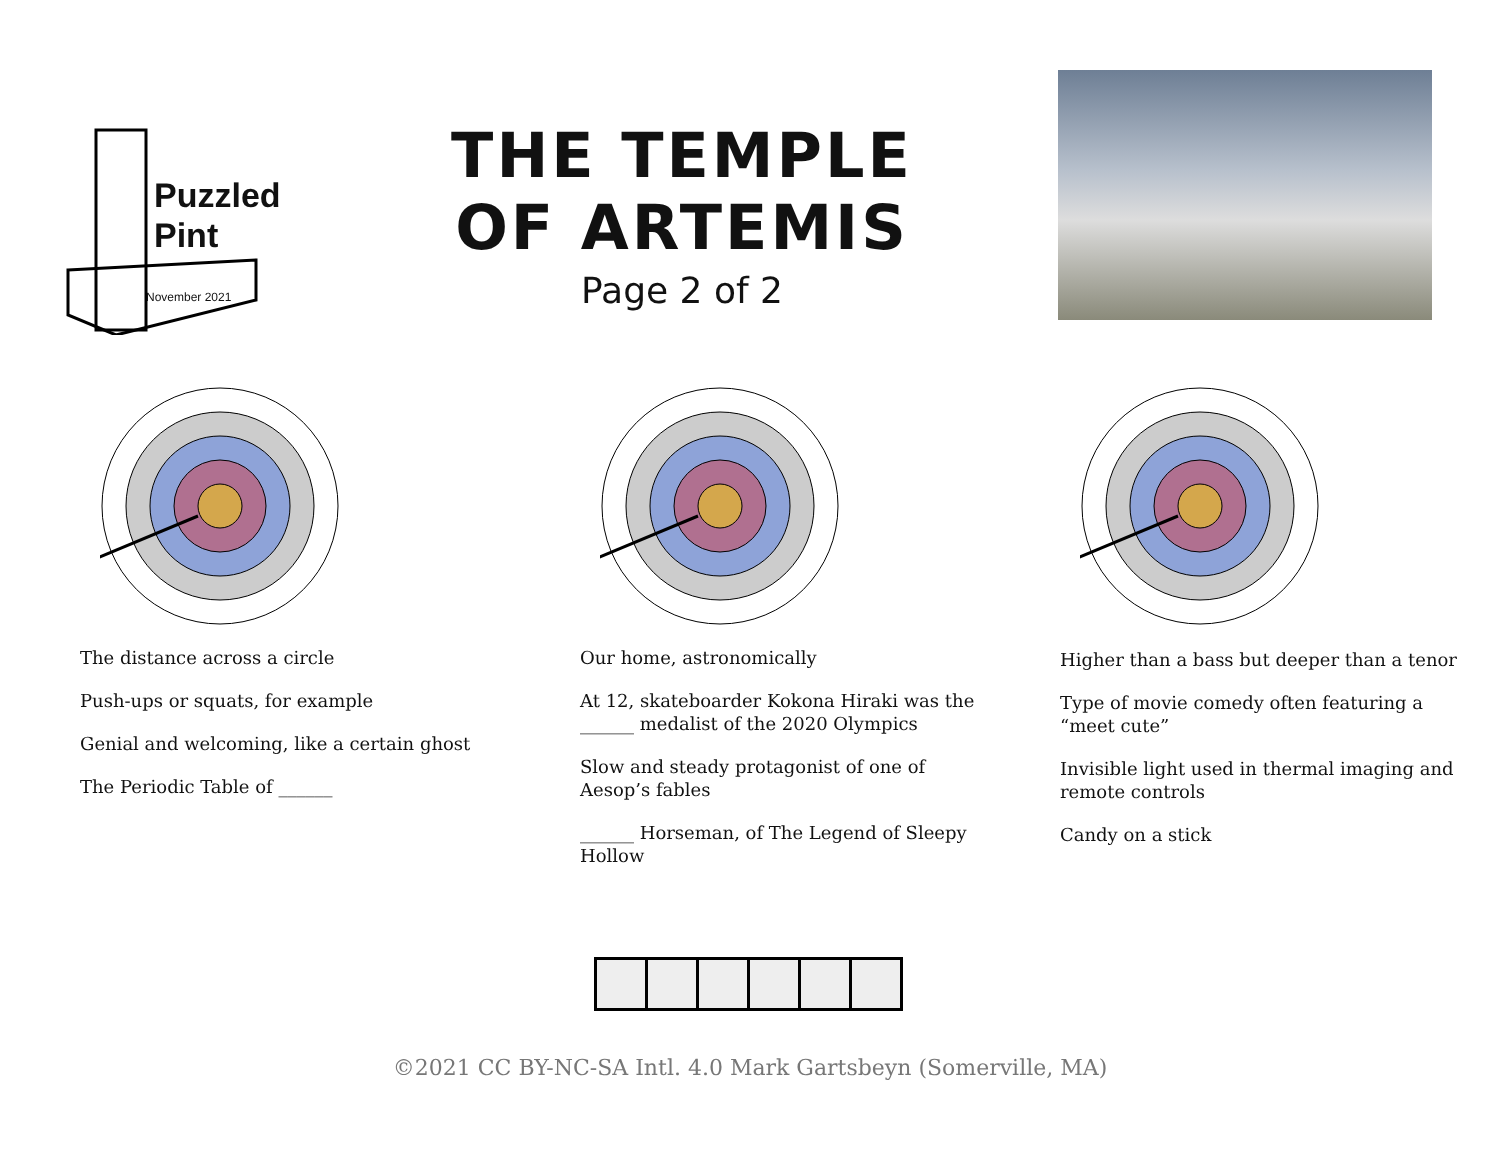Puzzled
Pint
November 2021
THE TEMPLE
OF ARTEMIS
Page 2 of 2
The distance across a circle
Push-ups or squats, for example
Genial and welcoming, like a certain ghost
The Periodic Table of ______
Our home, astronomically
At 12, skateboarder Kokona Hiraki was the ______ medalist of the 2020 Olympics
Slow and steady protagonist of one of Aesop’s fables
______ Horseman, of The Legend of Sleepy Hollow
Higher than a bass but deeper than a tenor
Type of movie comedy often featuring a “meet cute”
Invisible light used in thermal imaging and remote controls
Candy on a stick
©2021 CC BY-NC-SA Intl. 4.0 Mark Gartsbeyn (Somerville, MA)